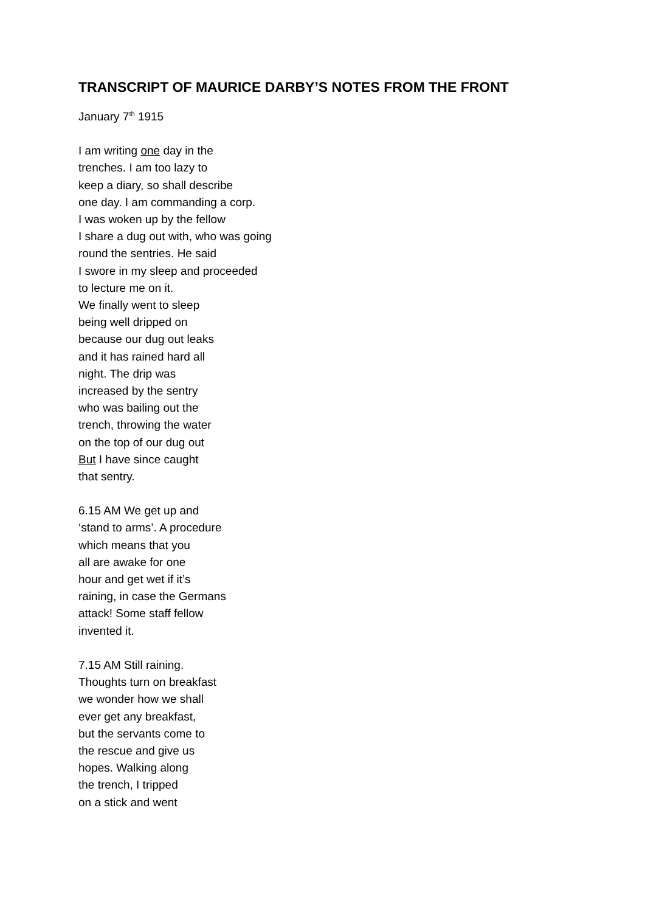TRANSCRIPT OF MAURICE DARBY’S NOTES FROM THE FRONT
January 7<sup>th</sup> 1915
I am writing one day in the
trenches. I am too lazy to
keep a diary, so shall describe
one day. I am commanding a corp.
I was woken up by the fellow
I share a dug out with, who was going
round the sentries. He said
I swore in my sleep and proceeded
to lecture me on it.
We finally went to sleep
being well dripped on
because our dug out leaks
and it has rained hard all
night. The drip was
increased by the sentry
who was bailing out the
trench, throwing the water
on the top of our dug out
But I have since caught
that sentry.
6.15 AM We get up and
‘stand to arms’. A procedure
which means that you
all are awake for one
hour and get wet if it’s
raining, in case the Germans
attack! Some staff fellow
invented it.
7.15 AM Still raining.
Thoughts turn on breakfast
we wonder how we shall
ever get any breakfast,
but the servants come to
the rescue and give us
hopes. Walking along
the trench, I tripped
on a stick and went